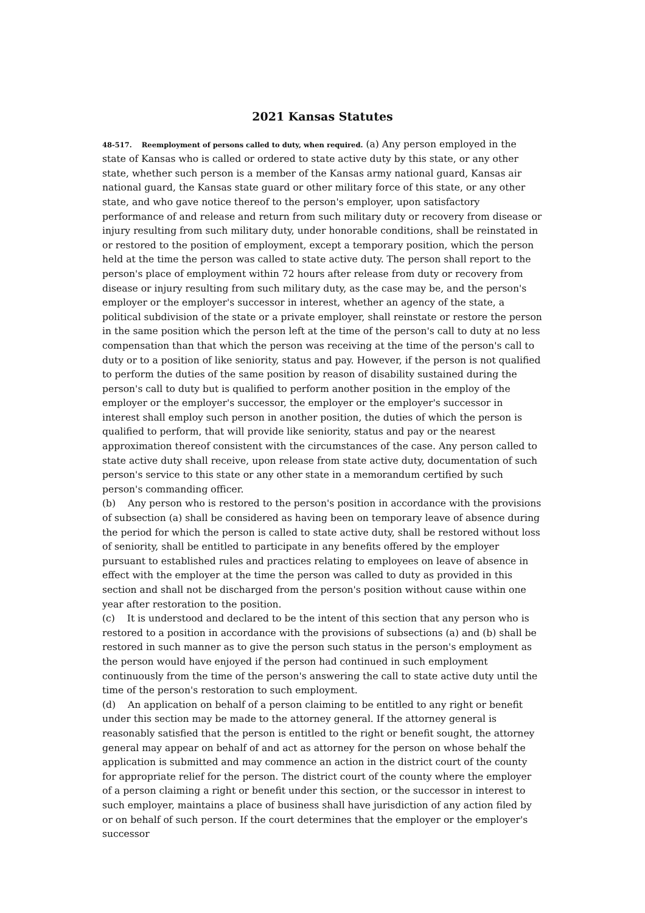2021 Kansas Statutes
48-517. Reemployment of persons called to duty, when required. (a) Any person employed in the state of Kansas who is called or ordered to state active duty by this state, or any other state, whether such person is a member of the Kansas army national guard, Kansas air national guard, the Kansas state guard or other military force of this state, or any other state, and who gave notice thereof to the person's employer, upon satisfactory performance of and release and return from such military duty or recovery from disease or injury resulting from such military duty, under honorable conditions, shall be reinstated in or restored to the position of employment, except a temporary position, which the person held at the time the person was called to state active duty. The person shall report to the person's place of employment within 72 hours after release from duty or recovery from disease or injury resulting from such military duty, as the case may be, and the person's employer or the employer's successor in interest, whether an agency of the state, a political subdivision of the state or a private employer, shall reinstate or restore the person in the same position which the person left at the time of the person's call to duty at no less compensation than that which the person was receiving at the time of the person's call to duty or to a position of like seniority, status and pay. However, if the person is not qualified to perform the duties of the same position by reason of disability sustained during the person's call to duty but is qualified to perform another position in the employ of the employer or the employer's successor, the employer or the employer's successor in interest shall employ such person in another position, the duties of which the person is qualified to perform, that will provide like seniority, status and pay or the nearest approximation thereof consistent with the circumstances of the case. Any person called to state active duty shall receive, upon release from state active duty, documentation of such person's service to this state or any other state in a memorandum certified by such person's commanding officer.
(b) Any person who is restored to the person's position in accordance with the provisions of subsection (a) shall be considered as having been on temporary leave of absence during the period for which the person is called to state active duty, shall be restored without loss of seniority, shall be entitled to participate in any benefits offered by the employer pursuant to established rules and practices relating to employees on leave of absence in effect with the employer at the time the person was called to duty as provided in this section and shall not be discharged from the person's position without cause within one year after restoration to the position.
(c) It is understood and declared to be the intent of this section that any person who is restored to a position in accordance with the provisions of subsections (a) and (b) shall be restored in such manner as to give the person such status in the person's employment as the person would have enjoyed if the person had continued in such employment continuously from the time of the person's answering the call to state active duty until the time of the person's restoration to such employment.
(d) An application on behalf of a person claiming to be entitled to any right or benefit under this section may be made to the attorney general. If the attorney general is reasonably satisfied that the person is entitled to the right or benefit sought, the attorney general may appear on behalf of and act as attorney for the person on whose behalf the application is submitted and may commence an action in the district court of the county for appropriate relief for the person. The district court of the county where the employer of a person claiming a right or benefit under this section, or the successor in interest to such employer, maintains a place of business shall have jurisdiction of any action filed by or on behalf of such person. If the court determines that the employer or the employer's successor